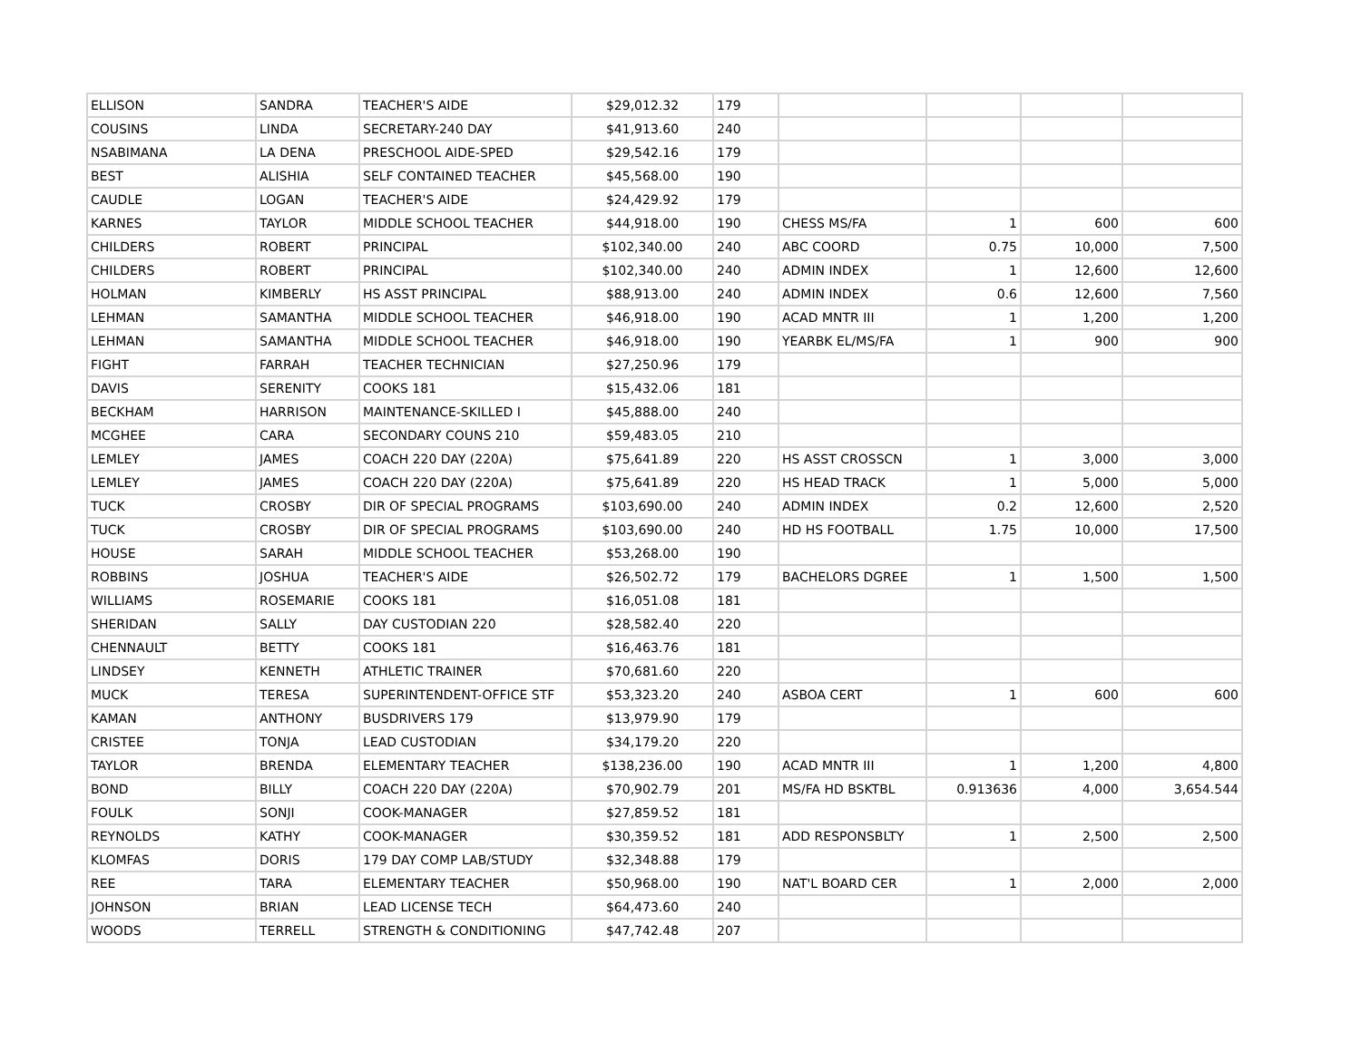| ELLISON | SANDRA | TEACHER'S AIDE | $29,012.32 | 179 | | | | |
| COUSINS | LINDA | SECRETARY-240 DAY | $41,913.60 | 240 | | | | |
| NSABIMANA | LA DENA | PRESCHOOL AIDE-SPED | $29,542.16 | 179 | | | | |
| BEST | ALISHIA | SELF CONTAINED TEACHER | $45,568.00 | 190 | | | | |
| CAUDLE | LOGAN | TEACHER'S AIDE | $24,429.92 | 179 | | | | |
| KARNES | TAYLOR | MIDDLE SCHOOL TEACHER | $44,918.00 | 190 | CHESS MS/FA | 1 | 600 | 600 |
| CHILDERS | ROBERT | PRINCIPAL | $102,340.00 | 240 | ABC COORD | 0.75 | 10,000 | 7,500 |
| CHILDERS | ROBERT | PRINCIPAL | $102,340.00 | 240 | ADMIN INDEX | 1 | 12,600 | 12,600 |
| HOLMAN | KIMBERLY | HS ASST PRINCIPAL | $88,913.00 | 240 | ADMIN INDEX | 0.6 | 12,600 | 7,560 |
| LEHMAN | SAMANTHA | MIDDLE SCHOOL TEACHER | $46,918.00 | 190 | ACAD MNTR III | 1 | 1,200 | 1,200 |
| LEHMAN | SAMANTHA | MIDDLE SCHOOL TEACHER | $46,918.00 | 190 | YEARBK EL/MS/FA | 1 | 900 | 900 |
| FIGHT | FARRAH | TEACHER TECHNICIAN | $27,250.96 | 179 | | | | |
| DAVIS | SERENITY | COOKS 181 | $15,432.06 | 181 | | | | |
| BECKHAM | HARRISON | MAINTENANCE-SKILLED I | $45,888.00 | 240 | | | | |
| MCGHEE | CARA | SECONDARY COUNS 210 | $59,483.05 | 210 | | | | |
| LEMLEY | JAMES | COACH 220 DAY (220A) | $75,641.89 | 220 | HS ASST CROSSCN | 1 | 3,000 | 3,000 |
| LEMLEY | JAMES | COACH 220 DAY (220A) | $75,641.89 | 220 | HS HEAD TRACK | 1 | 5,000 | 5,000 |
| TUCK | CROSBY | DIR OF SPECIAL PROGRAMS | $103,690.00 | 240 | ADMIN INDEX | 0.2 | 12,600 | 2,520 |
| TUCK | CROSBY | DIR OF SPECIAL PROGRAMS | $103,690.00 | 240 | HD HS FOOTBALL | 1.75 | 10,000 | 17,500 |
| HOUSE | SARAH | MIDDLE SCHOOL TEACHER | $53,268.00 | 190 | | | | |
| ROBBINS | JOSHUA | TEACHER'S AIDE | $26,502.72 | 179 | BACHELORS DGREE | 1 | 1,500 | 1,500 |
| WILLIAMS | ROSEMARIE | COOKS 181 | $16,051.08 | 181 | | | | |
| SHERIDAN | SALLY | DAY CUSTODIAN 220 | $28,582.40 | 220 | | | | |
| CHENNAULT | BETTY | COOKS 181 | $16,463.76 | 181 | | | | |
| LINDSEY | KENNETH | ATHLETIC TRAINER | $70,681.60 | 220 | | | | |
| MUCK | TERESA | SUPERINTENDENT-OFFICE STF | $53,323.20 | 240 | ASBOA CERT | 1 | 600 | 600 |
| KAMAN | ANTHONY | BUSDRIVERS 179 | $13,979.90 | 179 | | | | |
| CRISTEE | TONJA | LEAD CUSTODIAN | $34,179.20 | 220 | | | | |
| TAYLOR | BRENDA | ELEMENTARY TEACHER | $138,236.00 | 190 | ACAD MNTR III | 1 | 1,200 | 4,800 |
| BOND | BILLY | COACH 220 DAY (220A) | $70,902.79 | 201 | MS/FA HD BSKTBL | 0.913636 | 4,000 | 3,654.544 |
| FOULK | SONJI | COOK-MANAGER | $27,859.52 | 181 | | | | |
| REYNOLDS | KATHY | COOK-MANAGER | $30,359.52 | 181 | ADD RESPONSBLTY | 1 | 2,500 | 2,500 |
| KLOMFAS | DORIS | 179 DAY COMP LAB/STUDY | $32,348.88 | 179 | | | | |
| REE | TARA | ELEMENTARY TEACHER | $50,968.00 | 190 | NAT'L BOARD CER | 1 | 2,000 | 2,000 |
| JOHNSON | BRIAN | LEAD LICENSE TECH | $64,473.60 | 240 | | | | |
| WOODS | TERRELL | STRENGTH & CONDITIONING | $47,742.48 | 207 | | | | |